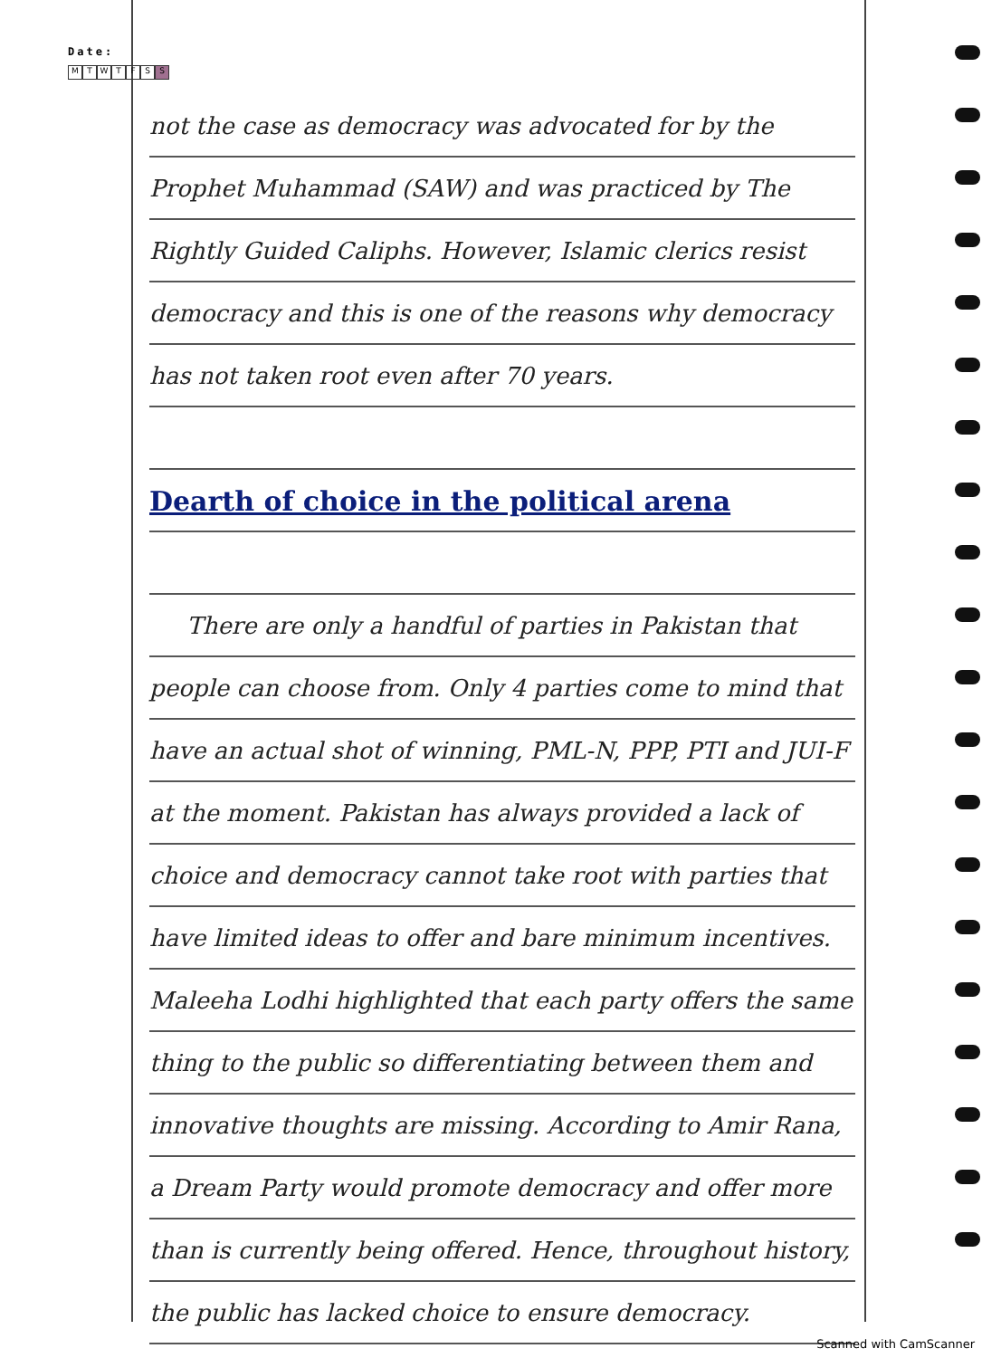Date:
MTWTFSS
not the case as democracy was advocated for by the Prophet Muhammad (SAW) and was practiced by The Rightly Guided Caliphs. However, Islamic clerics resist democracy and this is one of the reasons why democracy has not taken root even after 70 years.
Dearth of choice in the political arena
There are only a handful of parties in Pakistan that people can choose from. Only 4 parties come to mind that have an actual shot of winning, PML-N, PPP, PTI and JUI-F at the moment. Pakistan has always provided a lack of choice and democracy cannot take root with parties that have limited ideas to offer and bare minimum incentives. Maleeha Lodhi highlighted that each party offers the same thing to the public so differentiating between them and innovative thoughts are missing. According to Amir Rana, a Dream Party would promote democracy and offer more than is currently being offered. Hence, throughout history, the public has lacked choice to ensure democracy.
Scanned with CamScanner